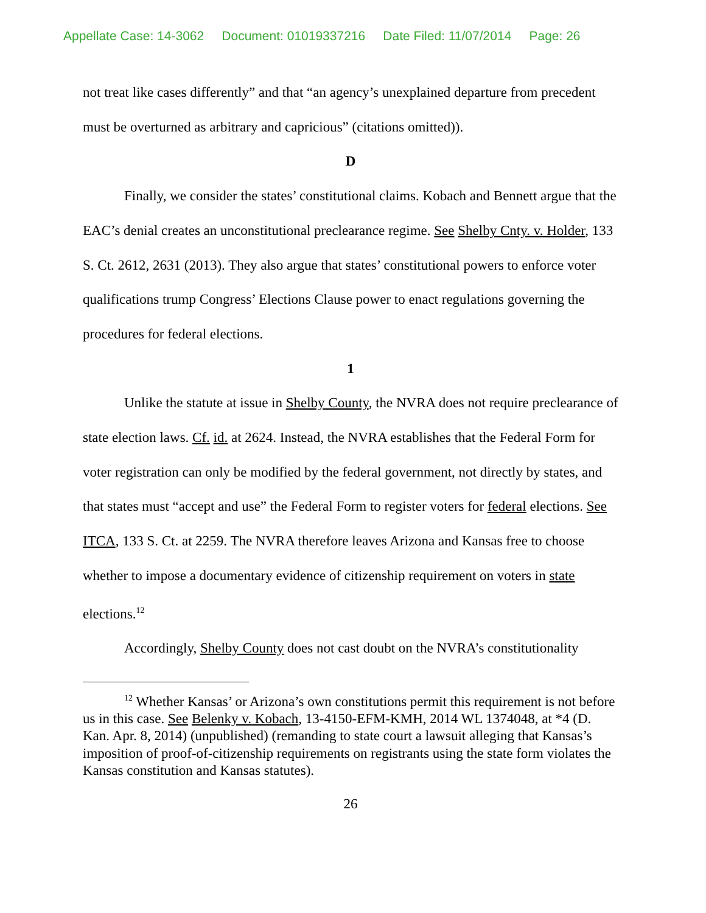Appellate Case: 14-3062 Document: 01019337216 Date Filed: 11/07/2014 Page: 26
not treat like cases differently” and that “an agency’s unexplained departure from precedent must be overturned as arbitrary and capricious” (citations omitted)).
D
Finally, we consider the states’ constitutional claims. Kobach and Bennett argue that the EAC’s denial creates an unconstitutional preclearance regime. See Shelby Cnty. v. Holder, 133 S. Ct. 2612, 2631 (2013). They also argue that states’ constitutional powers to enforce voter qualifications trump Congress’ Elections Clause power to enact regulations governing the procedures for federal elections.
1
Unlike the statute at issue in Shelby County, the NVRA does not require preclearance of state election laws. Cf. id. at 2624. Instead, the NVRA establishes that the Federal Form for voter registration can only be modified by the federal government, not directly by states, and that states must “accept and use” the Federal Form to register voters for federal elections. See ITCA, 133 S. Ct. at 2259. The NVRA therefore leaves Arizona and Kansas free to choose whether to impose a documentary evidence of citizenship requirement on voters in state elections.<sup>12</sup>
Accordingly, Shelby County does not cast doubt on the NVRA’s constitutionality
<sup>12</sup> Whether Kansas’ or Arizona’s own constitutions permit this requirement is not before us in this case. See Belenky v. Kobach, 13-4150-EFM-KMH, 2014 WL 1374048, at *4 (D. Kan. Apr. 8, 2014) (unpublished) (remanding to state court a lawsuit alleging that Kansas’s imposition of proof-of-citizenship requirements on registrants using the state form violates the Kansas constitution and Kansas statutes).
26